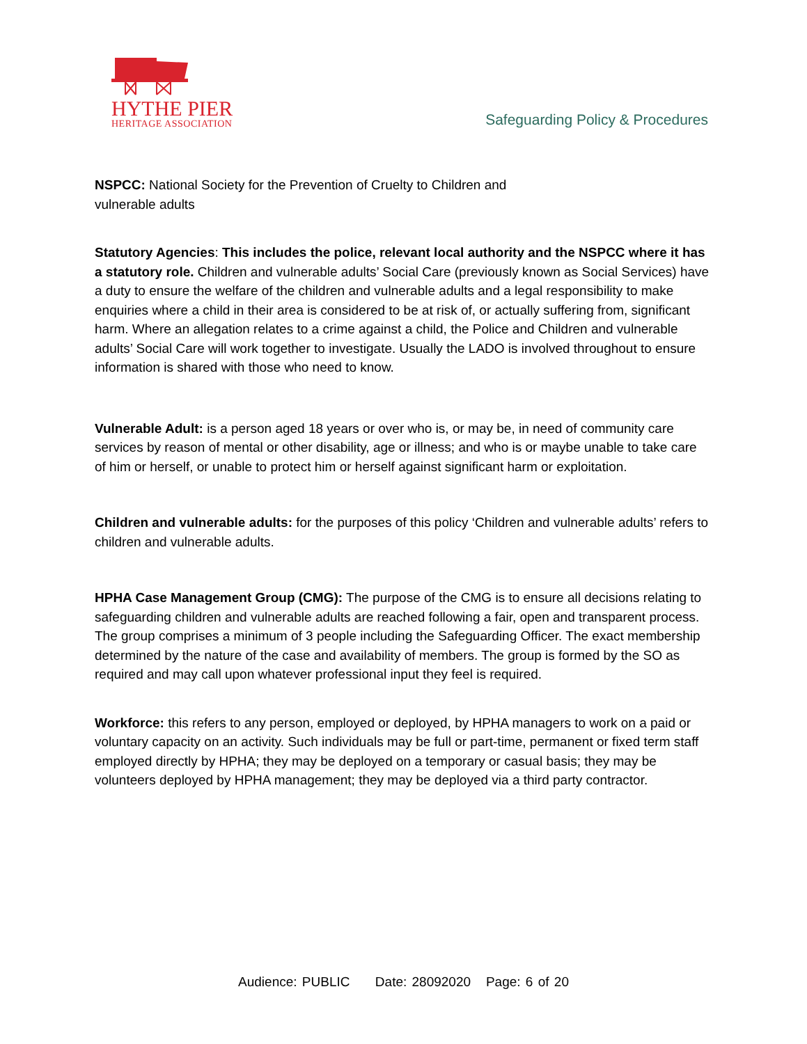HYTHE PIER
HERITAGE ASSOCIATION
Safeguarding Policy & Procedures
NSPCC: National Society for the Prevention of Cruelty to Children and vulnerable adults
Statutory Agencies: This includes the police, relevant local authority and the NSPCC where it has a statutory role. Children and vulnerable adults’ Social Care (previously known as Social Services) have a duty to ensure the welfare of the children and vulnerable adults and a legal responsibility to make enquiries where a child in their area is considered to be at risk of, or actually suffering from, significant harm. Where an allegation relates to a crime against a child, the Police and Children and vulnerable adults’ Social Care will work together to investigate. Usually the LADO is involved throughout to ensure information is shared with those who need to know.
Vulnerable Adult: is a person aged 18 years or over who is, or may be, in need of community care services by reason of mental or other disability, age or illness; and who is or maybe unable to take care of him or herself, or unable to protect him or herself against significant harm or exploitation.
Children and vulnerable adults: for the purposes of this policy ‘Children and vulnerable adults’ refers to children and vulnerable adults.
HPHA Case Management Group (CMG): The purpose of the CMG is to ensure all decisions relating to safeguarding children and vulnerable adults are reached following a fair, open and transparent process. The group comprises a minimum of 3 people including the Safeguarding Officer. The exact membership determined by the nature of the case and availability of members. The group is formed by the SO as required and may call upon whatever professional input they feel is required.
Workforce: this refers to any person, employed or deployed, by HPHA managers to work on a paid or voluntary capacity on an activity. Such individuals may be full or part-time, permanent or fixed term staff employed directly by HPHA; they may be deployed on a temporary or casual basis; they may be volunteers deployed by HPHA management; they may be deployed via a third party contractor.
Audience: PUBLIC Date: 28092020 Page: 6 of 20